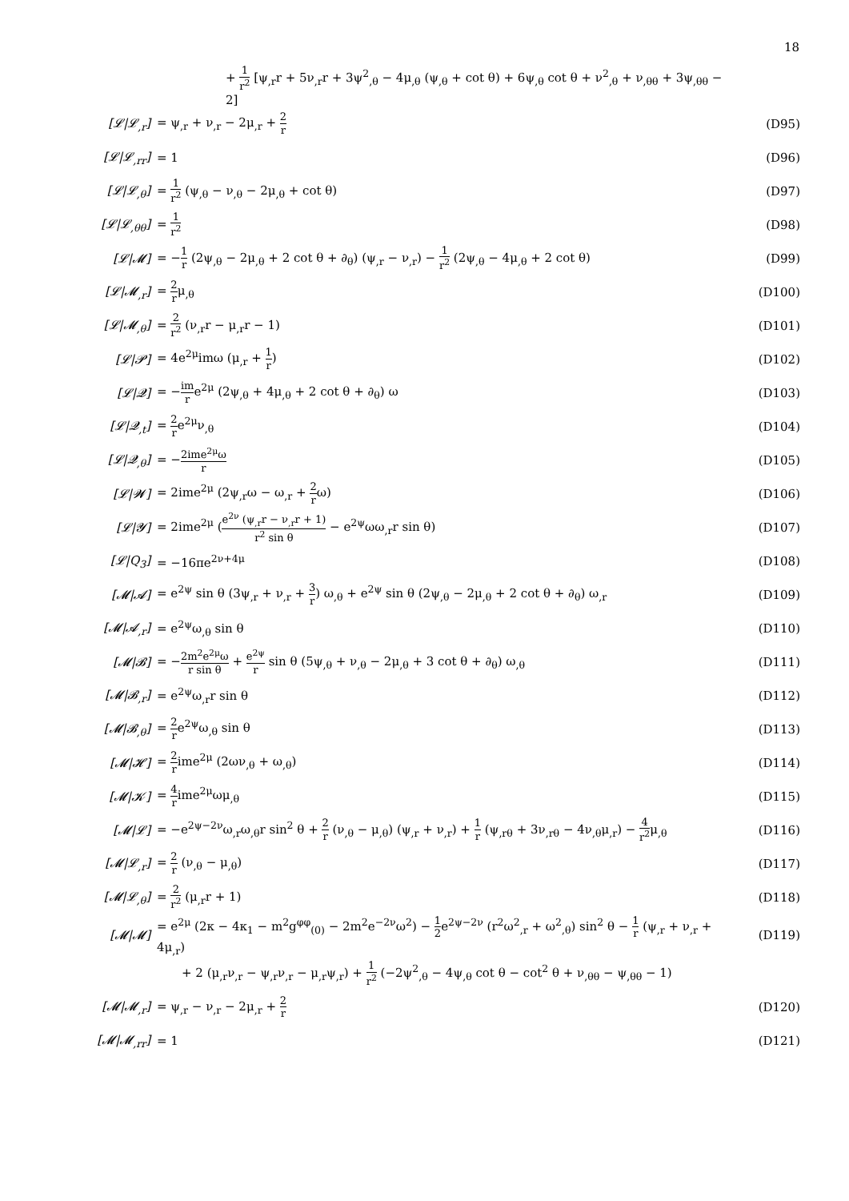18
| | + 1 r<sup>2</sup> [ψ<sub>,r</sub>r + 5ν<sub>,r</sub>r + 3ψ<sup>2</sup><sub>,θ</sub> − 4μ<sub>,θ</sub> (ψ<sub>,θ</sub> + cot θ) + 6ψ<sub>,θ</sub> cot θ + ν<sup>2</sup><sub>,θ</sub> + ν<sub>,θθ</sub> + 3ψ<sub>,θθ</sub> − 2] | |
| [𝓛/𝓛<sub>,r</sub>] | = ψ<sub>,r</sub> + ν<sub>,r</sub> − 2μ<sub>,r</sub> + 2 r | (D95) |
| [𝓛/𝓛<sub>,rr</sub>] | = 1 | (D96) |
| [𝓛/𝓛<sub>,θ</sub>] | = 1 r<sup>2</sup> (ψ<sub>,θ</sub> − ν<sub>,θ</sub> − 2μ<sub>,θ</sub> + cot θ) | (D97) |
| [𝓛/𝓛<sub>,θθ</sub>] | = 1 r<sup>2</sup> | (D98) |
| [𝓛/𝓜] | = − 1 r (2ψ<sub>,θ</sub> − 2μ<sub>,θ</sub> + 2 cot θ + ∂<sub>θ</sub>) (ψ<sub>,r</sub> − ν<sub>,r</sub>) − 1 r<sup>2</sup> (2ψ<sub>,θ</sub> − 4μ<sub>,θ</sub> + 2 cot θ) | (D99) |
| [𝓛/𝓜<sub>,r</sub>] | = 2 r μ<sub>,θ</sub> | (D100) |
| [𝓛/𝓜<sub>,θ</sub>] | = 2 r<sup>2</sup> (ν<sub>,r</sub>r − μ<sub>,r</sub>r − 1) | (D101) |
| [𝓛/𝓟] | = 4e<sup>2μ</sup>imω (μ<sub>,r</sub> + 1 r ) | (D102) |
| [𝓛/𝓠] | = − im r e<sup>2μ</sup> (2ψ<sub>,θ</sub> + 4μ<sub>,θ</sub> + 2 cot θ + ∂<sub>θ</sub>) ω | (D103) |
| [𝓛/𝓠<sub>,t</sub>] | = 2 r e<sup>2μ</sup>ν<sub>,θ</sub> | (D104) |
| [𝓛/𝓠<sub>,θ</sub>] | = − 2ime<sup>2μ</sup>ω r | (D105) |
| [𝓛/𝓦] | = 2ime<sup>2μ</sup> (2ψ<sub>,r</sub>ω − ω<sub>,r</sub> + 2 r ω) | (D106) |
| [𝓛/𝓨] | = 2ime<sup>2μ</sup> ( e<sup>2ν</sup> (ψ<sub>,r</sub>r − ν<sub>,r</sub>r + 1) r<sup>2</sup> sin θ − e<sup>2ψ</sup>ωω<sub>,r</sub>r sin θ) | (D107) |
| [𝓛/Q<sub>3</sub>] | = −16πe<sup>2ν+4μ</sup> | (D108) |
| [𝓜/𝓐] | = e<sup>2ψ</sup> sin θ (3ψ<sub>,r</sub> + ν<sub>,r</sub> + 3 r ) ω<sub>,θ</sub> + e<sup>2ψ</sup> sin θ (2ψ<sub>,θ</sub> − 2μ<sub>,θ</sub> + 2 cot θ + ∂<sub>θ</sub>) ω<sub>,r</sub> | (D109) |
| [𝓜/𝓐<sub>,r</sub>] | = e<sup>2ψ</sup>ω<sub>,θ</sub> sin θ | (D110) |
| [𝓜/𝓑] | = − 2m<sup>2</sup>e<sup>2μ</sup>ω r sin θ + e<sup>2ψ</sup> r sin θ (5ψ<sub>,θ</sub> + ν<sub>,θ</sub> − 2μ<sub>,θ</sub> + 3 cot θ + ∂<sub>θ</sub>) ω<sub>,θ</sub> | (D111) |
| [𝓜/𝓑<sub>,r</sub>] | = e<sup>2ψ</sup>ω<sub>,r</sub>r sin θ | (D112) |
| [𝓜/𝓑<sub>,θ</sub>] | = 2 r e<sup>2ψ</sup>ω<sub>,θ</sub> sin θ | (D113) |
| [𝓜/𝓗] | = 2 r ime<sup>2μ</sup> (2ων<sub>,θ</sub> + ω<sub>,θ</sub>) | (D114) |
| [𝓜/𝓚] | = 4 r ime<sup>2μ</sup>ωμ<sub>,θ</sub> | (D115) |
| [𝓜/𝓛] | = −e<sup>2ψ−2ν</sup>ω<sub>,r</sub>ω<sub>,θ</sub>r sin<sup>2</sup> θ + 2 r (ν<sub>,θ</sub> − μ<sub>,θ</sub>) (ψ<sub>,r</sub> + ν<sub>,r</sub>) + 1 r (ψ<sub>,rθ</sub> + 3ν<sub>,rθ</sub> − 4ν<sub>,θ</sub>μ<sub>,r</sub>) − 4 r<sup>2</sup> μ<sub>,θ</sub> | (D116) |
| [𝓜/𝓛<sub>,r</sub>] | = 2 r (ν<sub>,θ</sub> − μ<sub>,θ</sub>) | (D117) |
| [𝓜/𝓛<sub>,θ</sub>] | = 2 r<sup>2</sup> (μ<sub>,r</sub>r + 1) | (D118) |
| [𝓜/𝓜] | = e<sup>2μ</sup> (2κ − 4κ<sub>1</sub> − m<sup>2</sup>g<sup>φφ</sup><sub>(0)</sub> − 2m<sup>2</sup>e<sup>−2ν</sup>ω<sup>2</sup>) − 1 2 e<sup>2ψ−2ν</sup> (r<sup>2</sup>ω<sup>2</sup><sub>,r</sub> + ω<sup>2</sup><sub>,θ</sub>) sin<sup>2</sup> θ − 1 r (ψ<sub>,r</sub> + ν<sub>,r</sub> + 4μ<sub>,r</sub>) | (D119) |
| | + 2 (μ<sub>,r</sub>ν<sub>,r</sub> − ψ<sub>,r</sub>ν<sub>,r</sub> − μ<sub>,r</sub>ψ<sub>,r</sub>) + 1 r<sup>2</sup> (−2ψ<sup>2</sup><sub>,θ</sub> − 4ψ<sub>,θ</sub> cot θ − cot<sup>2</sup> θ + ν<sub>,θθ</sub> − ψ<sub>,θθ</sub> − 1) | |
| [𝓜/𝓜<sub>,r</sub>] | = ψ<sub>,r</sub> − ν<sub>,r</sub> − 2μ<sub>,r</sub> + 2 r | (D120) |
| [𝓜/𝓜<sub>,rr</sub>] | = 1 | (D121) |